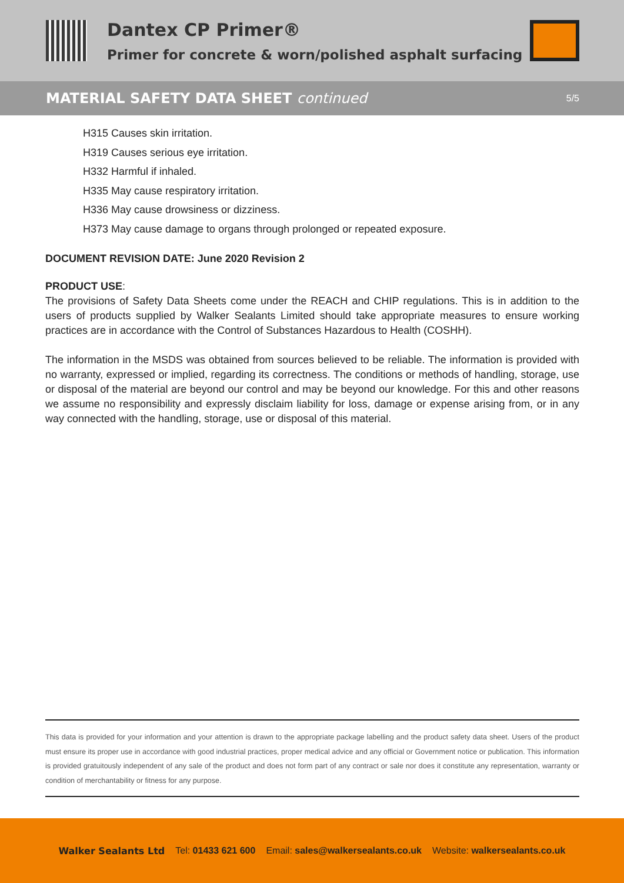Dantex CP Primer®
Primer for concrete & worn/polished asphalt surfacing
MATERIAL SAFETY DATA SHEET continued
5/5
H315 Causes skin irritation.
H319 Causes serious eye irritation.
H332 Harmful if inhaled.
H335 May cause respiratory irritation.
H336 May cause drowsiness or dizziness.
H373 May cause damage to organs through prolonged or repeated exposure.
DOCUMENT REVISION DATE: June 2020 Revision 2
PRODUCT USE:
The provisions of Safety Data Sheets come under the REACH and CHIP regulations. This is in addition to the users of products supplied by Walker Sealants Limited should take appropriate measures to ensure working practices are in accordance with the Control of Substances Hazardous to Health (COSHH).
The information in the MSDS was obtained from sources believed to be reliable. The information is provided with no warranty, expressed or implied, regarding its correctness. The conditions or methods of handling, storage, use or disposal of the material are beyond our control and may be beyond our knowledge. For this and other reasons we assume no responsibility and expressly disclaim liability for loss, damage or expense arising from, or in any way connected with the handling, storage, use or disposal of this material.
This data is provided for your information and your attention is drawn to the appropriate package labelling and the product safety data sheet. Users of the product must ensure its proper use in accordance with good industrial practices, proper medical advice and any official or Government notice or publication. This information is provided gratuitously independent of any sale of the product and does not form part of any contract or sale nor does it constitute any representation, warranty or condition of merchantability or fitness for any purpose.
Walker Sealants Ltd Tel: 01433 621 600 Email: sales@walkersealants.co.uk Website: walkersealants.co.uk